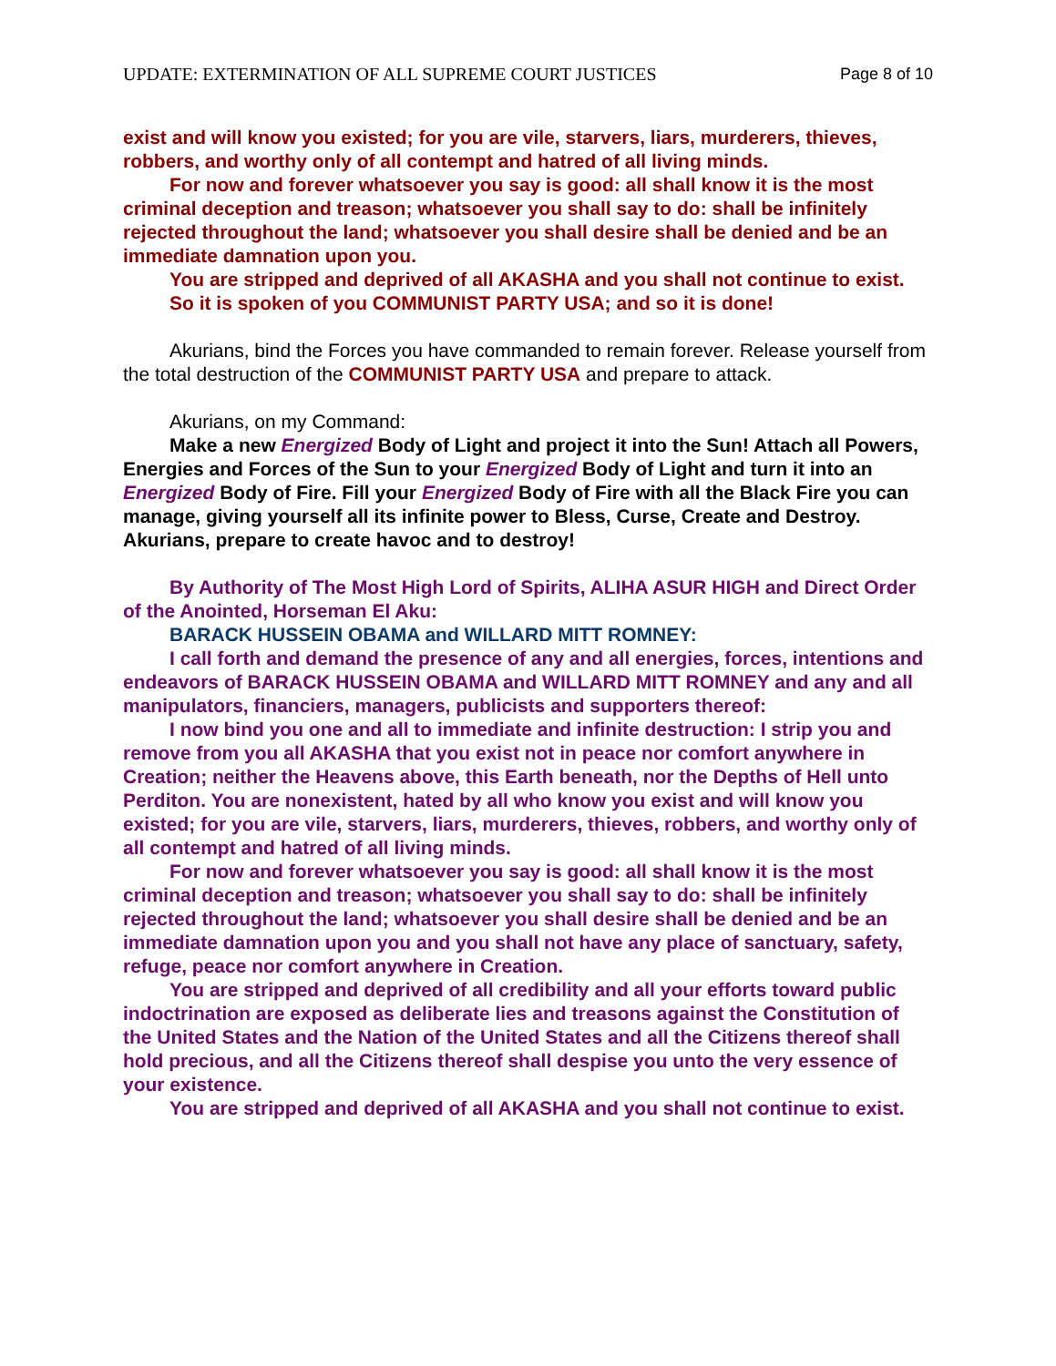UPDATE: EXTERMINATION OF ALL SUPREME COURT JUSTICES Page 8 of 10
exist and will know you existed; for you are vile, starvers, liars, murderers, thieves, robbers, and worthy only of all contempt and hatred of all living minds.
For now and forever whatsoever you say is good: all shall know it is the most criminal deception and treason; whatsoever you shall say to do: shall be infinitely rejected throughout the land; whatsoever you shall desire shall be denied and be an immediate damnation upon you.
You are stripped and deprived of all AKASHA and you shall not continue to exist.
So it is spoken of you COMMUNIST PARTY USA; and so it is done!
Akurians, bind the Forces you have commanded to remain forever. Release yourself from the total destruction of the COMMUNIST PARTY USA and prepare to attack.
Akurians, on my Command:
Make a new Energized Body of Light and project it into the Sun! Attach all Powers, Energies and Forces of the Sun to your Energized Body of Light and turn it into an Energized Body of Fire. Fill your Energized Body of Fire with all the Black Fire you can manage, giving yourself all its infinite power to Bless, Curse, Create and Destroy. Akurians, prepare to create havoc and to destroy!
By Authority of The Most High Lord of Spirits, ALIHA ASUR HIGH and Direct Order of the Anointed, Horseman El Aku:
BARACK HUSSEIN OBAMA and WILLARD MITT ROMNEY:
I call forth and demand the presence of any and all energies, forces, intentions and endeavors of BARACK HUSSEIN OBAMA and WILLARD MITT ROMNEY and any and all manipulators, financiers, managers, publicists and supporters thereof:
I now bind you one and all to immediate and infinite destruction: I strip you and remove from you all AKASHA that you exist not in peace nor comfort anywhere in Creation; neither the Heavens above, this Earth beneath, nor the Depths of Hell unto Perditon. You are nonexistent, hated by all who know you exist and will know you existed; for you are vile, starvers, liars, murderers, thieves, robbers, and worthy only of all contempt and hatred of all living minds.
For now and forever whatsoever you say is good: all shall know it is the most criminal deception and treason; whatsoever you shall say to do: shall be infinitely rejected throughout the land; whatsoever you shall desire shall be denied and be an immediate damnation upon you and you shall not have any place of sanctuary, safety, refuge, peace nor comfort anywhere in Creation.
You are stripped and deprived of all credibility and all your efforts toward public indoctrination are exposed as deliberate lies and treasons against the Constitution of the United States and the Nation of the United States and all the Citizens thereof shall hold precious, and all the Citizens thereof shall despise you unto the very essence of your existence.
You are stripped and deprived of all AKASHA and you shall not continue to exist.